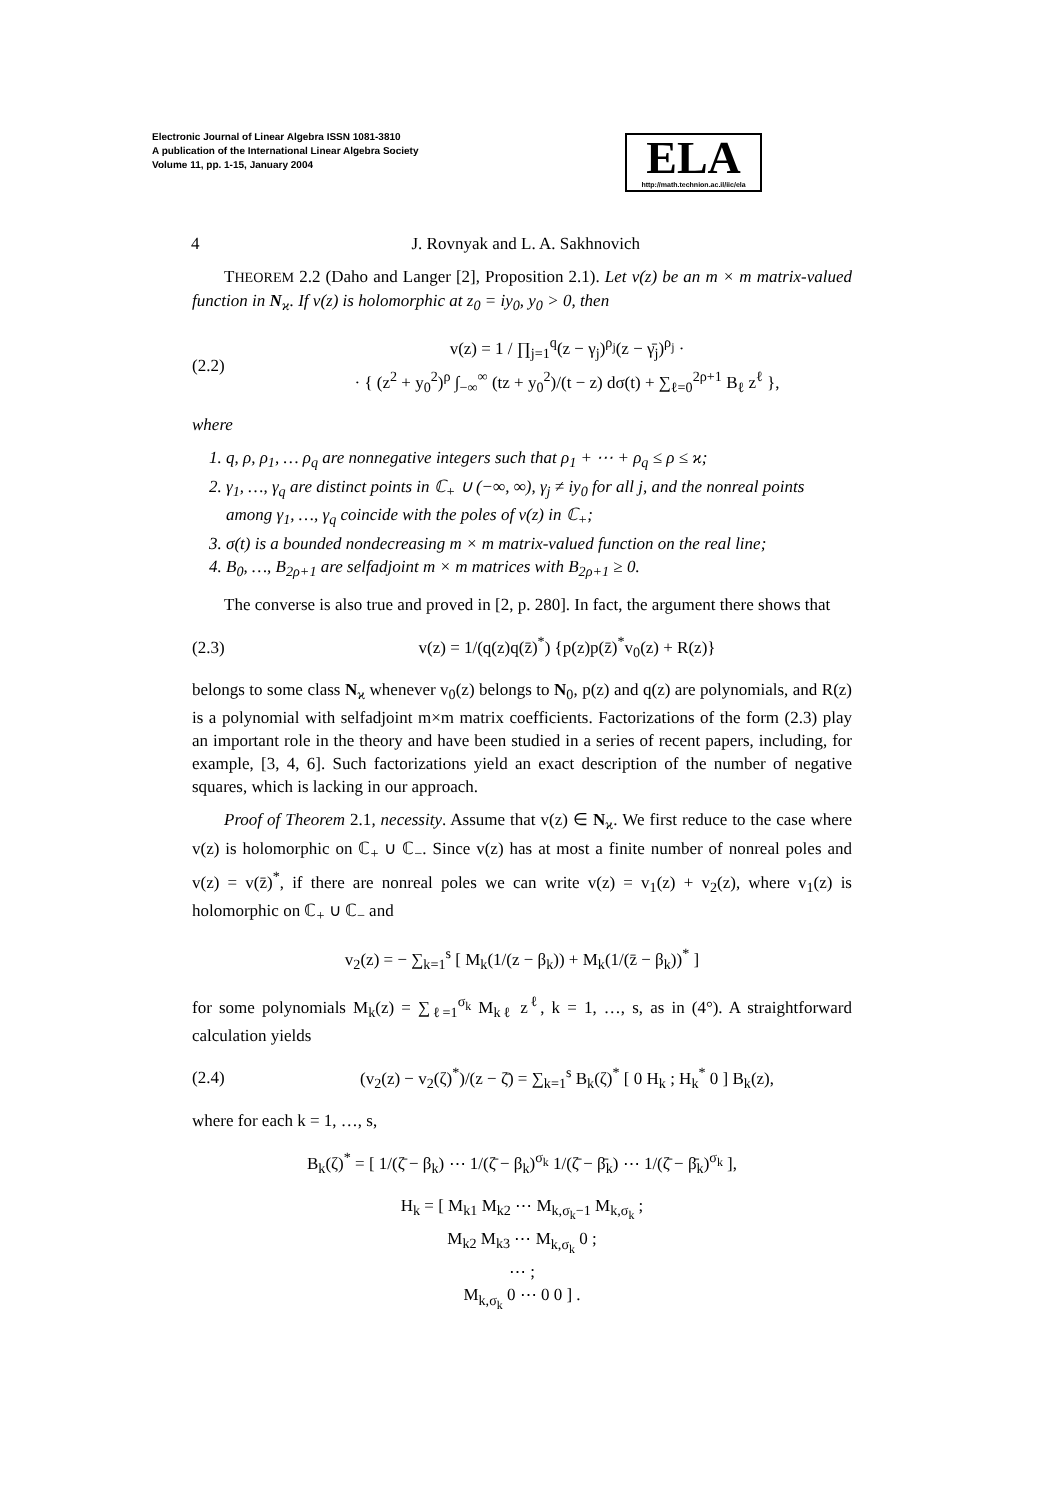Electronic Journal of Linear Algebra ISSN 1081-3810
A publication of the International Linear Algebra Society
Volume 11, pp. 1-15, January 2004
ELA
http://math.technion.ac.il/iic/ela
4 J. Rovnyak and L. A. Sakhnovich
THEOREM 2.2 (Daho and Langer [2], Proposition 2.1). Let v(z) be an m × m matrix-valued function in N<sub>ϰ</sub>. If v(z) is holomorphic at z<sub>0</sub> = iy<sub>0</sub>, y<sub>0</sub> > 0, then
(2.2) v(z) = 1 / ∏<sub>j=1</sub><sup>q</sup>(z − γ<sub>j</sub>)<sup>ρ<sub>j</sub></sup>(z − γ̄<sub>j</sub>)<sup>ρ<sub>j</sub></sup> ·
· { (z<sup>2</sup> + y<sub>0</sub><sup>2</sup>)<sup>ρ</sup> ∫<sub>−∞</sub><sup>∞</sup> (tz + y<sub>0</sub><sup>2</sup>)/(t − z) dσ(t) + ∑<sub>ℓ=0</sub><sup>2ρ+1</sup> B<sub>ℓ</sub> z<sup>ℓ</sup> },
where
1. q, ρ, ρ<sub>1</sub>, … ρ<sub>q</sub> are nonnegative integers such that ρ<sub>1</sub> + ⋯ + ρ<sub>q</sub> ≤ ρ ≤ ϰ;
2. γ<sub>1</sub>, …, γ<sub>q</sub> are distinct points in ℂ<sub>+</sub> ∪ (−∞, ∞), γ<sub>j</sub> ≠ iy<sub>0</sub> for all j, and the nonreal points among γ<sub>1</sub>, …, γ<sub>q</sub> coincide with the poles of v(z) in ℂ<sub>+</sub>;
3. σ(t) is a bounded nondecreasing m × m matrix-valued function on the real line;
4. B<sub>0</sub>, …, B<sub>2ρ+1</sub> are selfadjoint m × m matrices with B<sub>2ρ+1</sub> ≥ 0.
The converse is also true and proved in [2, p. 280]. In fact, the argument there shows that
(2.3) v(z) = 1/(q(z)q(z̄)<sup>*</sup>) {p(z)p(z̄)<sup>*</sup>v<sub>0</sub>(z) + R(z)}
belongs to some class N<sub>ϰ</sub> whenever v<sub>0</sub>(z) belongs to N<sub>0</sub>, p(z) and q(z) are polynomials, and R(z) is a polynomial with selfadjoint m×m matrix coefficients. Factorizations of the form (2.3) play an important role in the theory and have been studied in a series of recent papers, including, for example, [3, 4, 6]. Such factorizations yield an exact description of the number of negative squares, which is lacking in our approach.
Proof of Theorem 2.1, necessity. Assume that v(z) ∈ N<sub>ϰ</sub>. We first reduce to the case where v(z) is holomorphic on ℂ<sub>+</sub> ∪ ℂ<sub>−</sub>. Since v(z) has at most a finite number of nonreal poles and v(z) = v(z̄)<sup>*</sup>, if there are nonreal poles we can write v(z) = v<sub>1</sub>(z) + v<sub>2</sub>(z), where v<sub>1</sub>(z) is holomorphic on ℂ<sub>+</sub> ∪ ℂ<sub>−</sub> and
v<sub>2</sub>(z) = − ∑<sub>k=1</sub><sup>s</sup> [ M<sub>k</sub>(1/(z − β<sub>k</sub>)) + M<sub>k</sub>(1/(z̄ − β<sub>k</sub>))<sup>*</sup> ]
for some polynomials M<sub>k</sub>(z) = ∑<sub>ℓ=1</sub><sup>σ<sub>k</sub></sup> M<sub>kℓ</sub> z<sup>ℓ</sup>, k = 1, …, s, as in (4°). A straightforward calculation yields
(2.4) (v<sub>2</sub>(z) − v<sub>2</sub>(ζ)<sup>*</sup>)/(z − ζ̄) = ∑<sub>k=1</sub><sup>s</sup> B<sub>k</sub>(ζ)<sup>*</sup> [ 0 H<sub>k</sub> ; H<sub>k</sub><sup>*</sup> 0 ] B<sub>k</sub>(z),
where for each k = 1, …, s,
B<sub>k</sub>(ζ)<sup>*</sup> = [ 1/(ζ̄ − β<sub>k</sub>) ⋯ 1/(ζ̄ − β<sub>k</sub>)<sup>σ<sub>k</sub></sup> 1/(ζ̄ − β̄<sub>k</sub>) ⋯ 1/(ζ̄ − β̄<sub>k</sub>)<sup>σ<sub>k</sub></sup> ],
H<sub>k</sub> = [ M<sub>k1</sub> M<sub>k2</sub> ⋯ M<sub>k,σ<sub>k</sub>−1</sub> M<sub>k,σ<sub>k</sub></sub> ;
M<sub>k2</sub> M<sub>k3</sub> ⋯ M<sub>k,σ<sub>k</sub></sub> 0 ;
⋯ ;
M<sub>k,σ<sub>k</sub></sub> 0 ⋯ 0 0 ] .